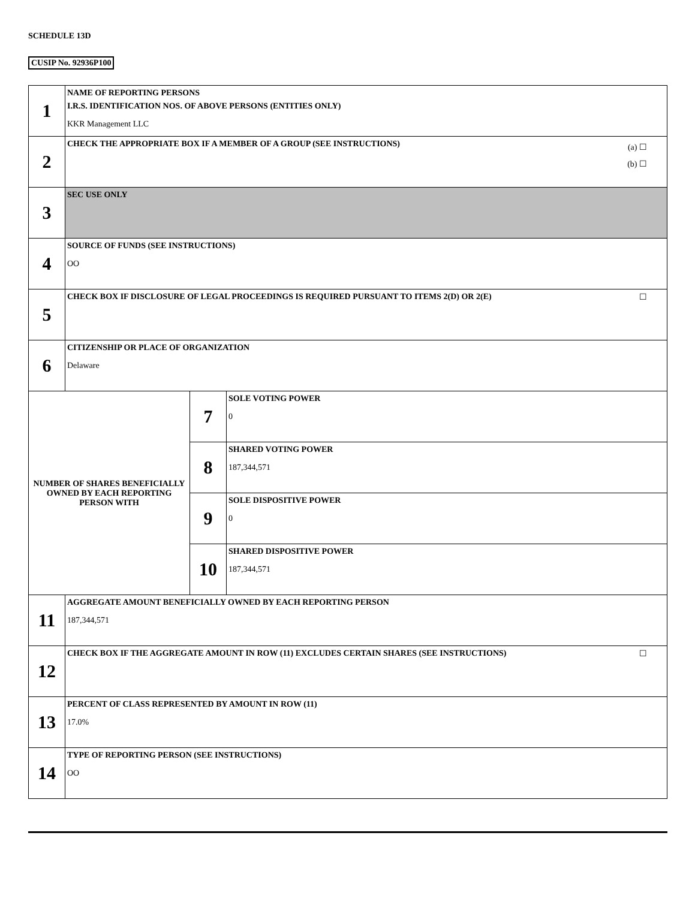SCHEDULE 13D
CUSIP No. 92936P100
| 1 | NAME OF REPORTING PERSONS I.R.S. IDENTIFICATION NOS. OF ABOVE PERSONS (ENTITIES ONLY) KKR Management LLC | | |
| 2 | (a) ☐ (b) ☐ CHECK THE APPROPRIATE BOX IF A MEMBER OF A GROUP (SEE INSTRUCTIONS) | | |
| 3 | SEC USE ONLY | | |
| 4 | SOURCE OF FUNDS (SEE INSTRUCTIONS) OO | | |
| 5 | ☐ CHECK BOX IF DISCLOSURE OF LEGAL PROCEEDINGS IS REQUIRED PURSUANT TO ITEMS 2(D) OR 2(E) | | |
| 6 | CITIZENSHIP OR PLACE OF ORGANIZATION Delaware | | |
| NUMBER OF SHARES BENEFICIALLY OWNED BY EACH REPORTING PERSON WITH | | 7 | SOLE VOTING POWER 0 |
| | | 8 | SHARED VOTING POWER 187,344,571 |
| | | 9 | SOLE DISPOSITIVE POWER 0 |
| | | 10 | SHARED DISPOSITIVE POWER 187,344,571 |
| 11 | AGGREGATE AMOUNT BENEFICIALLY OWNED BY EACH REPORTING PERSON 187,344,571 | | |
| 12 | ☐ CHECK BOX IF THE AGGREGATE AMOUNT IN ROW (11) EXCLUDES CERTAIN SHARES (SEE INSTRUCTIONS) | | |
| 13 | PERCENT OF CLASS REPRESENTED BY AMOUNT IN ROW (11) 17.0% | | |
| 14 | TYPE OF REPORTING PERSON (SEE INSTRUCTIONS) OO | | |